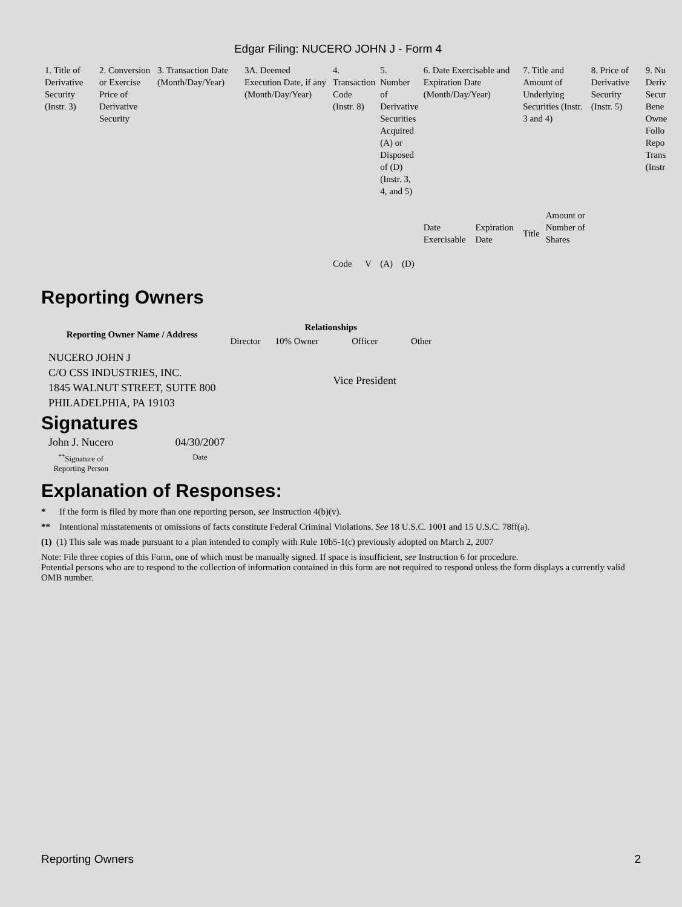Edgar Filing: NUCERO JOHN J - Form 4
| 1. Title of Derivative Security (Instr. 3) | 2. Conversion or Exercise Price of Derivative Security | 3. Transaction Date (Month/Day/Year) | 3A. Deemed Execution Date, if any (Month/Day/Year) | 4. Transaction Code (Instr. 8) | | 5. Number of Derivative Securities Acquired (A) or Disposed of (D) (Instr. 3, 4, and 5) | | 6. Date Exercisable and Expiration Date (Month/Day/Year) | | 7. Title and Amount of Underlying Securities (Instr. 3 and 4) | | 8. Price of Derivative Security (Instr. 5) | 9. Nu Deriv Secur Bene Owne Follo Repo Trans (Instr |
| | | | | Code | V | (A) | (D) | Date Exercisable | Expiration Date | Title | Amount or Number of Shares | | |
Reporting Owners
| Reporting Owner Name / Address | Relationships | | | |
| --- | --- | --- | --- | --- |
| | Director | 10% Owner | Officer | Other |
| NUCERO JOHN J C/O CSS INDUSTRIES, INC. 1845 WALNUT STREET, SUITE 800 PHILADELPHIA, PA 19103 | | | Vice President | |
Signatures
| John J. Nucero | 04/30/2007 |
| <sup>**</sup> Signature of Reporting Person | Date |
Explanation of Responses:
* If the form is filed by more than one reporting person, see Instruction 4(b)(v).
** Intentional misstatements or omissions of facts constitute Federal Criminal Violations. See 18 U.S.C. 1001 and 15 U.S.C. 78ff(a).
(1) (1) This sale was made pursuant to a plan intended to comply with Rule 10b5-1(c) previously adopted on March 2, 2007
Note: File three copies of this Form, one of which must be manually signed. If space is insufficient, see Instruction 6 for procedure.
Potential persons who are to respond to the collection of information contained in this form are not required to respond unless the form displays a currently valid OMB number.
Reporting Owners 2